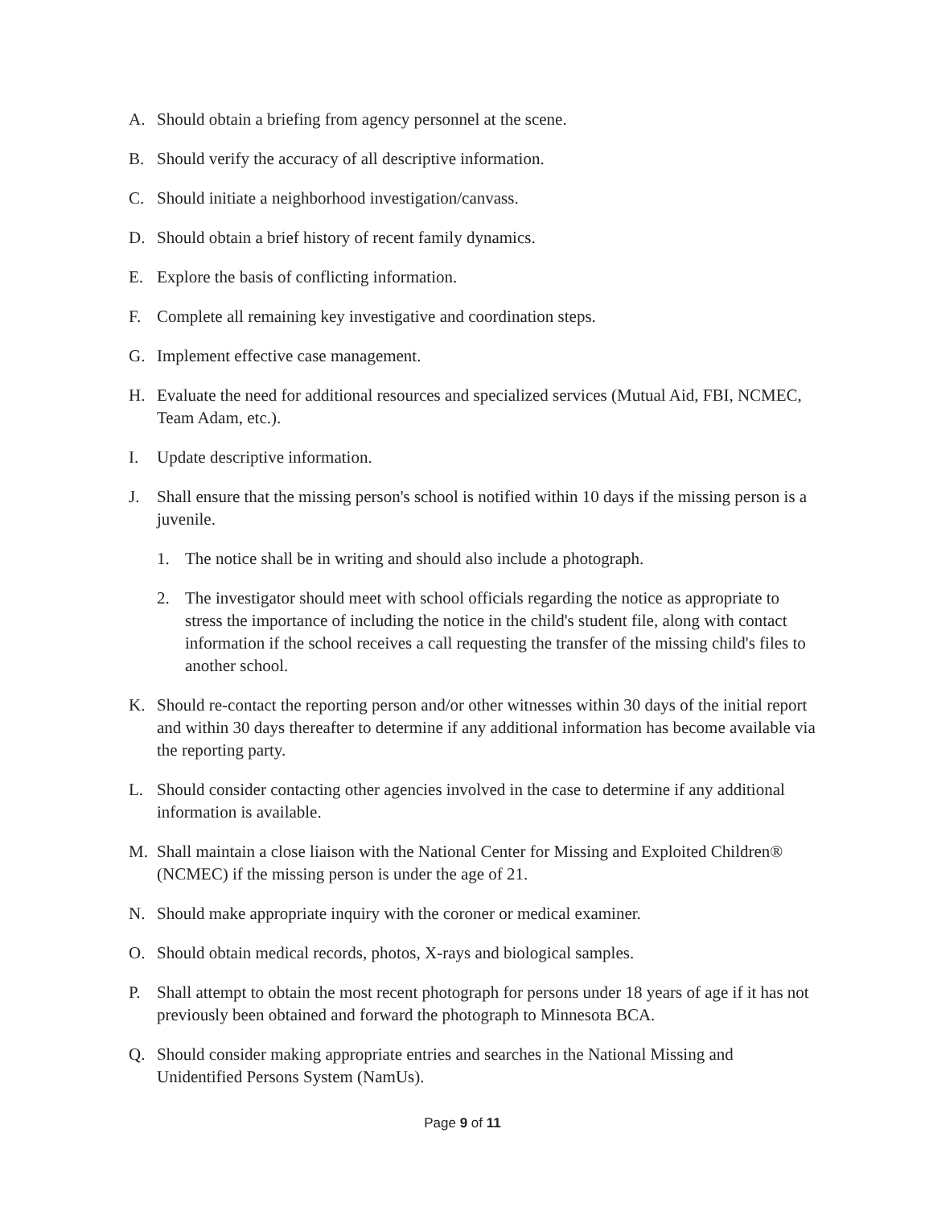A. Should obtain a briefing from agency personnel at the scene.
B. Should verify the accuracy of all descriptive information.
C. Should initiate a neighborhood investigation/canvass.
D. Should obtain a brief history of recent family dynamics.
E. Explore the basis of conflicting information.
F. Complete all remaining key investigative and coordination steps.
G. Implement effective case management.
H. Evaluate the need for additional resources and specialized services (Mutual Aid, FBI, NCMEC, Team Adam, etc.).
I. Update descriptive information.
J. Shall ensure that the missing person's school is notified within 10 days if the missing person is a juvenile.
1. The notice shall be in writing and should also include a photograph.
2. The investigator should meet with school officials regarding the notice as appropriate to stress the importance of including the notice in the child's student file, along with contact information if the school receives a call requesting the transfer of the missing child's files to another school.
K. Should re-contact the reporting person and/or other witnesses within 30 days of the initial report and within 30 days thereafter to determine if any additional information has become available via the reporting party.
L. Should consider contacting other agencies involved in the case to determine if any additional information is available.
M. Shall maintain a close liaison with the National Center for Missing and Exploited Children® (NCMEC) if the missing person is under the age of 21.
N. Should make appropriate inquiry with the coroner or medical examiner.
O. Should obtain medical records, photos, X-rays and biological samples.
P. Shall attempt to obtain the most recent photograph for persons under 18 years of age if it has not previously been obtained and forward the photograph to Minnesota BCA.
Q. Should consider making appropriate entries and searches in the National Missing and Unidentified Persons System (NamUs).
Page 9 of 11